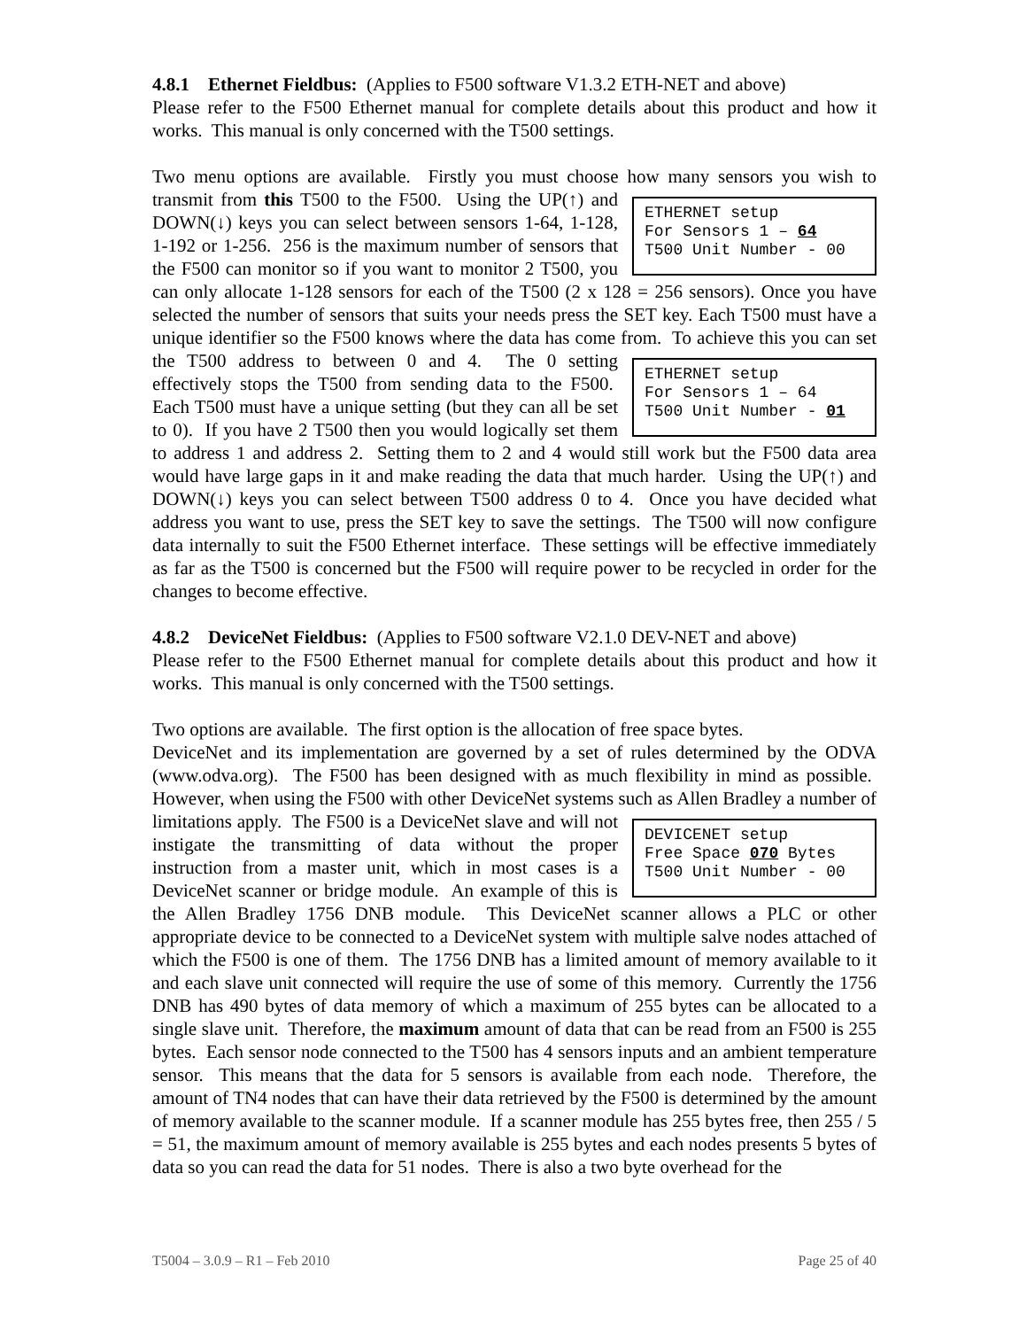4.8.1 Ethernet Fieldbus: (Applies to F500 software V1.3.2 ETH-NET and above)
Please refer to the F500 Ethernet manual for complete details about this product and how it works. This manual is only concerned with the T500 settings.
Two menu options are available. Firstly you must choose how many sensors you wish to ETHERNET setup For Sensors 1 – 64 T500 Unit Number - 00 transmit from this T500 to the F500. Using the UP(↑) and DOWN(↓) keys you can select between sensors 1-64, 1-128, 1-192 or 1-256. 256 is the maximum number of sensors that the F500 can monitor so if you want to monitor 2 T500, you can only allocate 1-128 sensors for each of the T500 (2 x 128 = 256 sensors). Once you have selected the number of sensors that suits your needs press the SET key. Each T500 must have a unique identifier so the F500 knows where the data has come from. To achieve this you can set the T500 address to between 0 ETHERNET setup For Sensors 1 – 64 T500 Unit Number - 01 and 4. The 0 setting effectively stops the T500 from sending data to the F500. Each T500 must have a unique setting (but they can all be set to 0). If you have 2 T500 then you would logically set them to address 1 and address 2. Setting them to 2 and 4 would still work but the F500 data area would have large gaps in it and make reading the data that much harder. Using the UP(↑) and DOWN(↓) keys you can select between T500 address 0 to 4. Once you have decided what address you want to use, press the SET key to save the settings. The T500 will now configure data internally to suit the F500 Ethernet interface. These settings will be effective immediately as far as the T500 is concerned but the F500 will require power to be recycled in order for the changes to become effective.
4.8.2 DeviceNet Fieldbus: (Applies to F500 software V2.1.0 DEV-NET and above)
Please refer to the F500 Ethernet manual for complete details about this product and how it works. This manual is only concerned with the T500 settings.
Two options are available. The first option is the allocation of free space bytes.
DeviceNet and its implementation are governed by a set of rules determined by the ODVA (www.odva.org). The F500 has been designed with as much flexibility in mind as possible. However, when using the F500 with other DeviceNet systems such as Allen Bradley a DEVICENET setup Free Space 070 Bytes T500 Unit Number - 00 number of limitations apply. The F500 is a DeviceNet slave and will not instigate the transmitting of data without the proper instruction from a master unit, which in most cases is a DeviceNet scanner or bridge module. An example of this is the Allen Bradley 1756 DNB module. This DeviceNet scanner allows a PLC or other appropriate device to be connected to a DeviceNet system with multiple salve nodes attached of which the F500 is one of them. The 1756 DNB has a limited amount of memory available to it and each slave unit connected will require the use of some of this memory. Currently the 1756 DNB has 490 bytes of data memory of which a maximum of 255 bytes can be allocated to a single slave unit. Therefore, the maximum amount of data that can be read from an F500 is 255 bytes. Each sensor node connected to the T500 has 4 sensors inputs and an ambient temperature sensor. This means that the data for 5 sensors is available from each node. Therefore, the amount of TN4 nodes that can have their data retrieved by the F500 is determined by the amount of memory available to the scanner module. If a scanner module has 255 bytes free, then 255 / 5 = 51, the maximum amount of memory available is 255 bytes and each nodes presents 5 bytes of data so you can read the data for 51 nodes. There is also a two byte overhead for the
T5004 – 3.0.9 – R1 – Feb 2010 Page 25 of 40